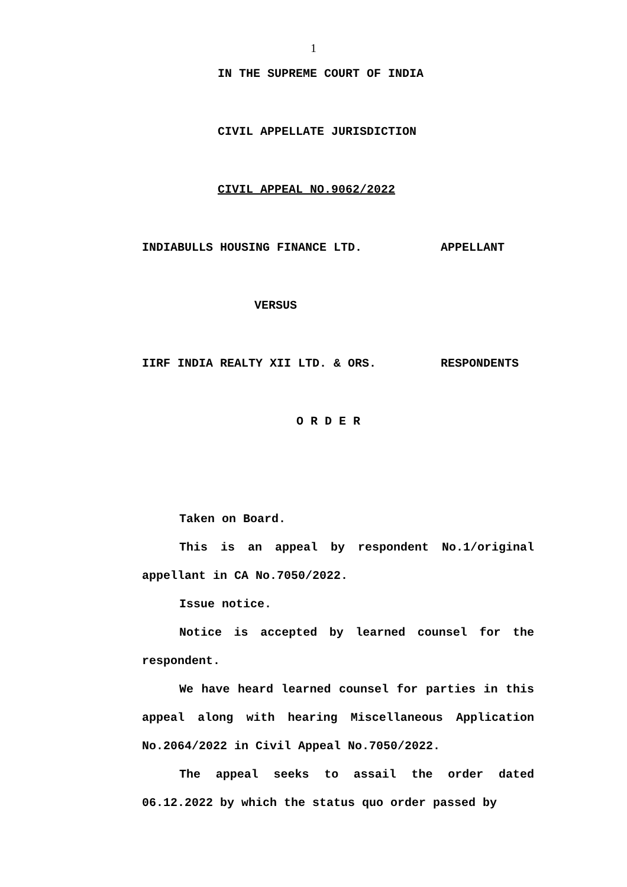1
IN THE SUPREME COURT OF INDIA
CIVIL APPELLATE JURISDICTION
CIVIL APPEAL NO.9062/2022
INDIABULLS HOUSING FINANCE LTD. APPELLANT
VERSUS
IIRF INDIA REALTY XII LTD. & ORS. RESPONDENTS
O R D E R
Taken on Board.
This is an appeal by respondent No.1/original appellant in CA No.7050/2022.
Issue notice.
Notice is accepted by learned counsel for the respondent.
We have heard learned counsel for parties in this appeal along with hearing Miscellaneous Application No.2064/2022 in Civil Appeal No.7050/2022.
The appeal seeks to assail the order dated 06.12.2022 by which the status quo order passed by